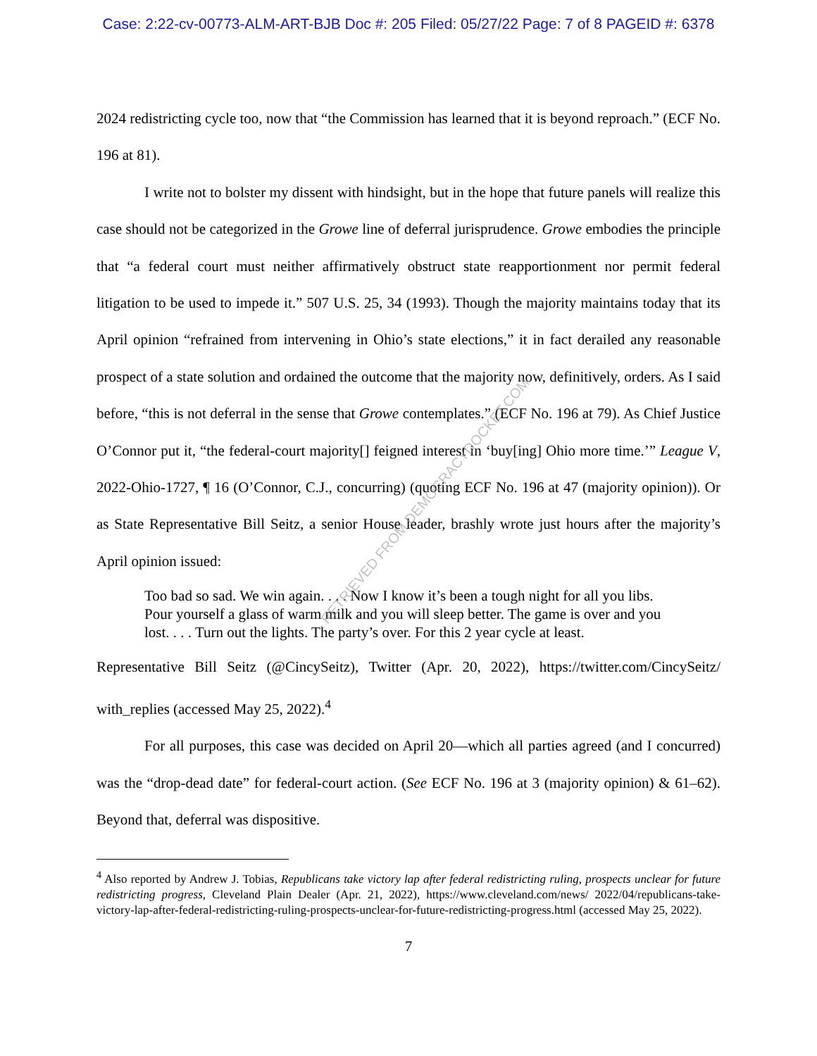Case: 2:22-cv-00773-ALM-ART-BJB Doc #: 205 Filed: 05/27/22 Page: 7 of 8 PAGEID #: 6378
2024 redistricting cycle too, now that “the Commission has learned that it is beyond reproach.” (ECF No. 196 at 81).
I write not to bolster my dissent with hindsight, but in the hope that future panels will realize this case should not be categorized in the Growe line of deferral jurisprudence. Growe embodies the principle that “a federal court must neither affirmatively obstruct state reapportionment nor permit federal litigation to be used to impede it.” 507 U.S. 25, 34 (1993). Though the majority maintains today that its April opinion “refrained from intervening in Ohio’s state elections,” it in fact derailed any reasonable prospect of a state solution and ordained the outcome that the majority now, definitively, orders. As I said before, “this is not deferral in the sense that Growe contemplates.” (ECF No. 196 at 79). As Chief Justice O’Connor put it, “the federal-court majority[] feigned interest in ‘buy[ing] Ohio more time.’” League V, 2022-Ohio-1727, ¶ 16 (O’Connor, C.J., concurring) (quoting ECF No. 196 at 47 (majority opinion)). Or as State Representative Bill Seitz, a senior House leader, brashly wrote just hours after the majority’s April opinion issued:
Too bad so sad. We win again. . . . Now I know it’s been a tough night for all you libs. Pour yourself a glass of warm milk and you will sleep better. The game is over and you lost. . . . Turn out the lights. The party’s over. For this 2 year cycle at least.
Representative Bill Seitz (@CincySeitz), Twitter (Apr. 20, 2022), https://twitter.com/CincySeitz/ with_replies (accessed May 25, 2022).<sup>4</sup>
For all purposes, this case was decided on April 20—which all parties agreed (and I concurred) was the “drop-dead date” for federal-court action. (See ECF No. 196 at 3 (majority opinion) & 61–62). Beyond that, deferral was dispositive.
<sup>4</sup> Also reported by Andrew J. Tobias, Republicans take victory lap after federal redistricting ruling, prospects unclear for future redistricting progress, Cleveland Plain Dealer (Apr. 21, 2022), https://www.cleveland.com/news/ 2022/04/republicans-take-victory-lap-after-federal-redistricting-ruling-prospects-unclear-for-future-redistricting-progress.html (accessed May 25, 2022).
7
RETRIEVED FROM DEMOCRACYDOCKET.COM